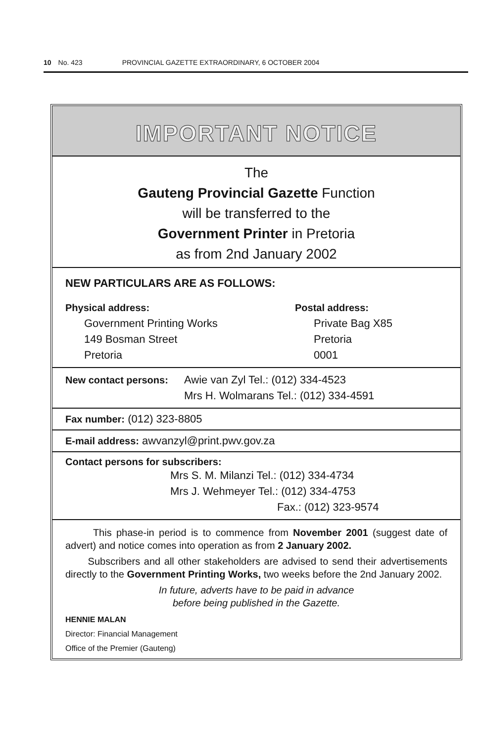10 No. 423 PROVINCIAL GAZETTE EXTRAORDINARY, 6 OCTOBER 2004
IMPORTANT NOTICE
The
Gauteng Provincial Gazette Function
will be transferred to the
Government Printer in Pretoria
as from 2nd January 2002
NEW PARTICULARS ARE AS FOLLOWS:
Physical address:
Government Printing Works
149 Bosman Street
Pretoria
Postal address:
Private Bag X85
Pretoria
0001
New contact persons: Awie van Zyl Tel.: (012) 334-4523
Mrs H. Wolmarans Tel.: (012) 334-4591
Fax number: (012) 323-8805
E-mail address: awvanzyl@print.pwv.gov.za
Contact persons for subscribers:
Mrs S. M. Milanzi Tel.: (012) 334-4734
Mrs J. Wehmeyer Tel.: (012) 334-4753
Fax.: (012) 323-9574
This phase-in period is to commence from November 2001 (suggest date of advert) and notice comes into operation as from 2 January 2002.
Subscribers and all other stakeholders are advised to send their advertisements directly to the Government Printing Works, two weeks before the 2nd January 2002.
In future, adverts have to be paid in advance
before being published in the Gazette.
HENNIE MALAN
Director: Financial Management
Office of the Premier (Gauteng)